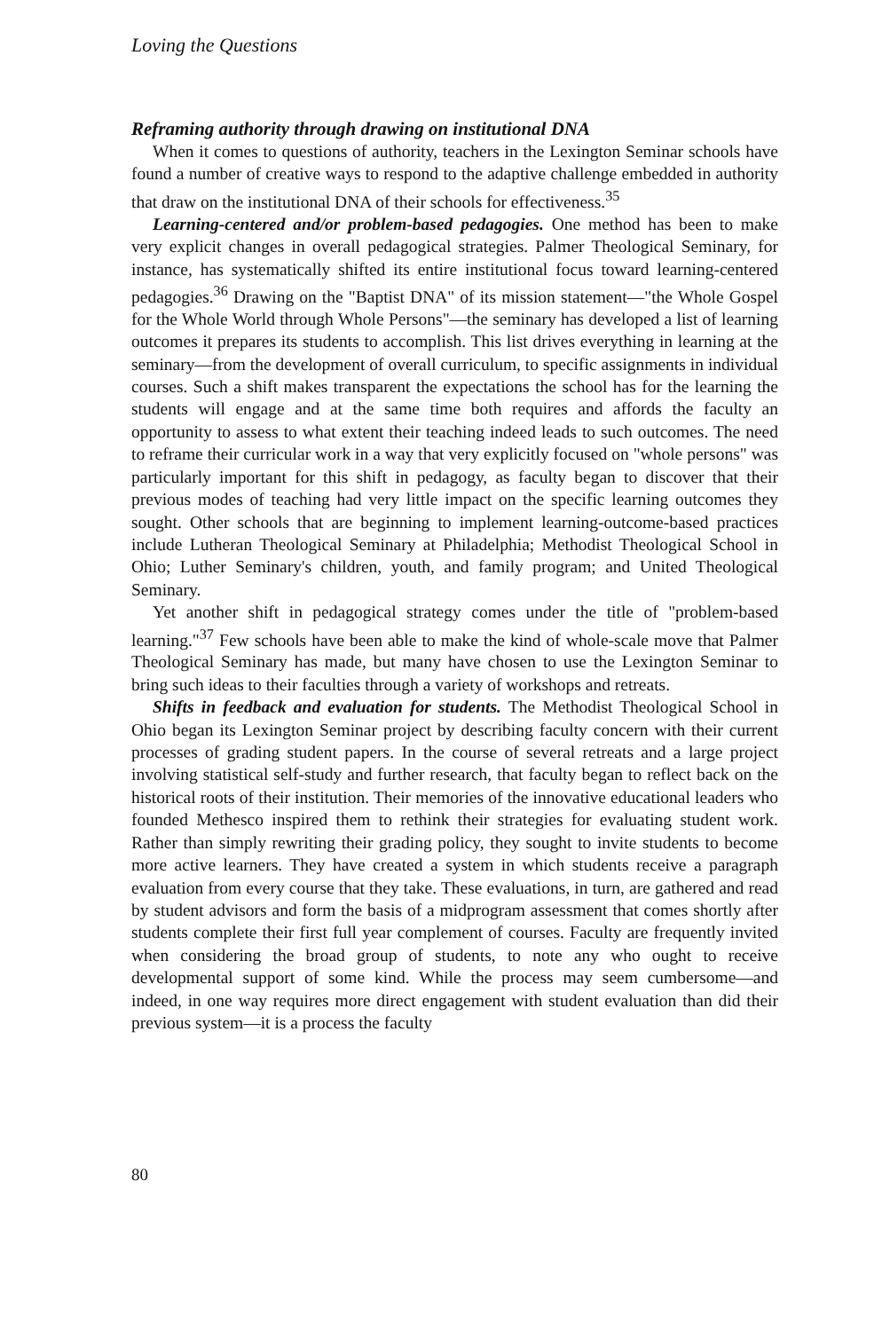Loving the Questions
Reframing authority through drawing on institutional DNA
When it comes to questions of authority, teachers in the Lexington Seminar schools have found a number of creative ways to respond to the adaptive challenge embedded in authority that draw on the institutional DNA of their schools for effectiveness.<sup>35</sup>
Learning-centered and/or problem-based pedagogies. One method has been to make very explicit changes in overall pedagogical strategies. Palmer Theological Seminary, for instance, has systematically shifted its entire institutional focus toward learning-centered pedagogies.<sup>36</sup> Drawing on the "Baptist DNA" of its mission statement—"the Whole Gospel for the Whole World through Whole Persons"—the seminary has developed a list of learning outcomes it prepares its students to accomplish. This list drives everything in learning at the seminary—from the development of overall curriculum, to specific assignments in individual courses. Such a shift makes transparent the expectations the school has for the learning the students will engage and at the same time both requires and affords the faculty an opportunity to assess to what extent their teaching indeed leads to such outcomes. The need to reframe their curricular work in a way that very explicitly focused on "whole persons" was particularly important for this shift in pedagogy, as faculty began to discover that their previous modes of teaching had very little impact on the specific learning outcomes they sought. Other schools that are beginning to implement learning-outcome-based practices include Lutheran Theological Seminary at Philadelphia; Methodist Theological School in Ohio; Luther Seminary's children, youth, and family program; and United Theological Seminary.
Yet another shift in pedagogical strategy comes under the title of "problem-based learning."<sup>37</sup> Few schools have been able to make the kind of whole-scale move that Palmer Theological Seminary has made, but many have chosen to use the Lexington Seminar to bring such ideas to their faculties through a variety of workshops and retreats.
Shifts in feedback and evaluation for students. The Methodist Theological School in Ohio began its Lexington Seminar project by describing faculty concern with their current processes of grading student papers. In the course of several retreats and a large project involving statistical self-study and further research, that faculty began to reflect back on the historical roots of their institution. Their memories of the innovative educational leaders who founded Methesco inspired them to rethink their strategies for evaluating student work. Rather than simply rewriting their grading policy, they sought to invite students to become more active learners. They have created a system in which students receive a paragraph evaluation from every course that they take. These evaluations, in turn, are gathered and read by student advisors and form the basis of a midprogram assessment that comes shortly after students complete their first full year complement of courses. Faculty are frequently invited when considering the broad group of students, to note any who ought to receive developmental support of some kind. While the process may seem cumbersome—and indeed, in one way requires more direct engagement with student evaluation than did their previous system—it is a process the faculty
80